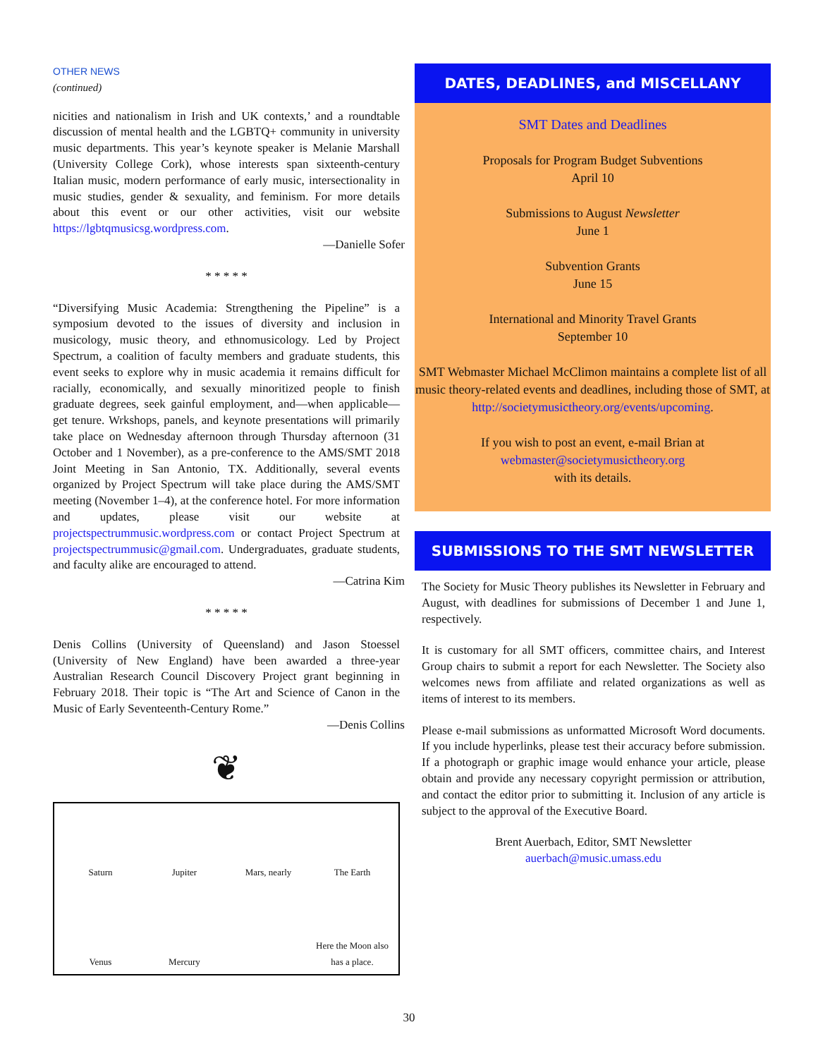OTHER NEWS
(continued)
nicities and nationalism in Irish and UK contexts,’ and a roundtable discussion of mental health and the LGBTQ+ community in university music departments. This year’s keynote speaker is Melanie Marshall (University College Cork), whose interests span sixteenth-century Italian music, modern performance of early music, intersectionality in music studies, gender & sexuality, and feminism. For more details about this event or our other activities, visit our website https://lgbtqmusicsg.wordpress.com.
—Danielle Sofer
* * * * *
“Diversifying Music Academia: Strengthening the Pipeline” is a symposium devoted to the issues of diversity and inclusion in musicology, music theory, and ethnomusicology. Led by Project Spectrum, a coalition of faculty members and graduate students, this event seeks to explore why in music academia it remains difficult for racially, economically, and sexually minoritized people to finish graduate degrees, seek gainful employment, and—when applicable—get tenure. Wrkshops, panels, and keynote presentations will primarily take place on Wednesday afternoon through Thursday afternoon (31 October and 1 November), as a pre-conference to the AMS/SMT 2018 Joint Meeting in San Antonio, TX. Additionally, several events organized by Project Spectrum will take place during the AMS/SMT meeting (November 1–4), at the conference hotel. For more information and updates, please visit our website at projectspectrummusic.wordpress.com or contact Project Spectrum at projectspectrummusic@gmail.com. Undergraduates, graduate students, and faculty alike are encouraged to attend.
—Catrina Kim
* * * * *
Denis Collins (University of Queensland) and Jason Stoessel (University of New England) have been awarded a three-year Australian Research Council Discovery Project grant beginning in February 2018. Their topic is “The Art and Science of Canon in the Music of Early Seventeenth-Century Rome.”
—Denis Collins
❦
Saturn Jupiter Mars, nearly The Earth Venus Mercury Here the Moon also has a place.
DATES, DEADLINES, and MISCELLANY
SMT Dates and Deadlines
Proposals for Program Budget Subventions
April 10
Submissions to August Newsletter
June 1
Subvention Grants
June 15
International and Minority Travel Grants
September 10
SMT Webmaster Michael McClimon maintains a complete list of all music theory-related events and deadlines, including those of SMT, at
http://societymusictheory.org/events/upcoming.
If you wish to post an event, e-mail Brian at
webmaster@societymusictheory.org
with its details.
SUBMISSIONS TO THE SMT NEWSLETTER
The Society for Music Theory publishes its Newsletter in February and August, with deadlines for submissions of December 1 and June 1, respectively.
It is customary for all SMT officers, committee chairs, and Interest Group chairs to submit a report for each Newsletter. The Society also welcomes news from affiliate and related organizations as well as items of interest to its members.
Please e-mail submissions as unformatted Microsoft Word documents. If you include hyperlinks, please test their accuracy before submission. If a photograph or graphic image would enhance your article, please obtain and provide any necessary copyright permission or attribution, and contact the editor prior to submitting it. Inclusion of any article is subject to the approval of the Executive Board.
Brent Auerbach, Editor, SMT Newsletter
auerbach@music.umass.edu
30